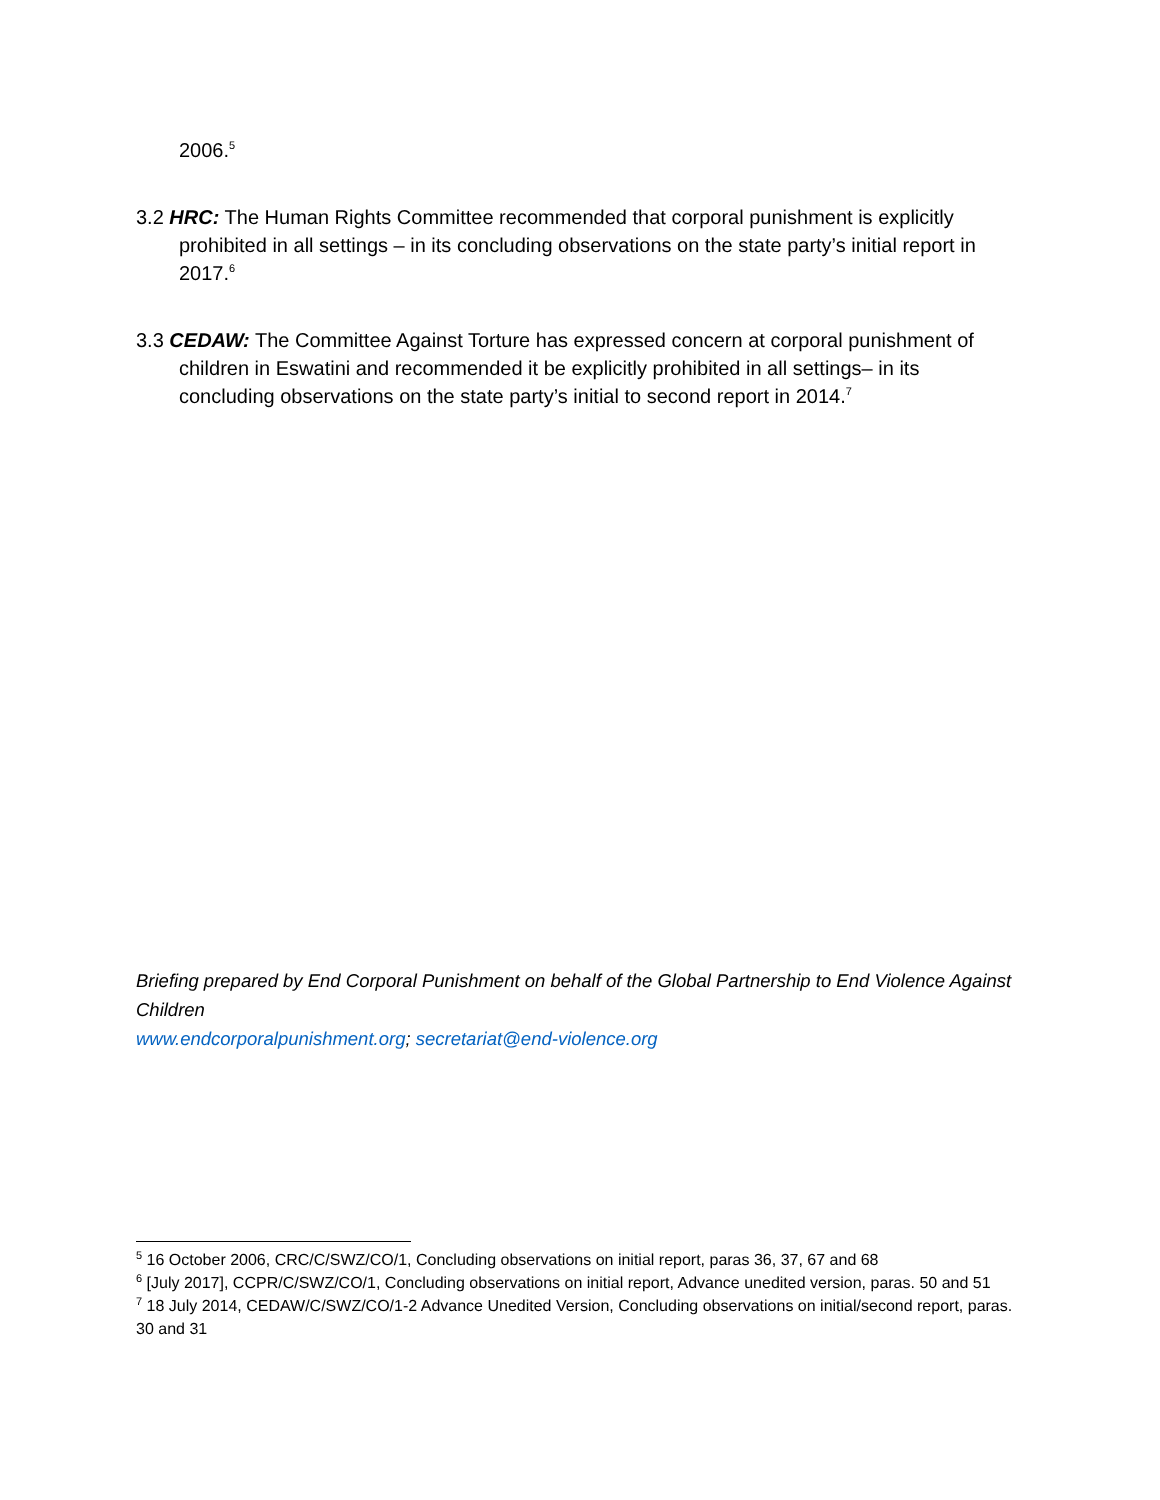2006.<sup>5</sup>
3.2 HRC: The Human Rights Committee recommended that corporal punishment is explicitly prohibited in all settings – in its concluding observations on the state party’s initial report in 2017.<sup>6</sup>
3.3 CEDAW: The Committee Against Torture has expressed concern at corporal punishment of children in Eswatini and recommended it be explicitly prohibited in all settings– in its concluding observations on the state party’s initial to second report in 2014.<sup>7</sup>
Briefing prepared by End Corporal Punishment on behalf of the Global Partnership to End Violence Against Children
www.endcorporalpunishment.org; secretariat@end-violence.org
<sup>5</sup> 16 October 2006, CRC/C/SWZ/CO/1, Concluding observations on initial report, paras 36, 37, 67 and 68
<sup>6</sup> [July 2017], CCPR/C/SWZ/CO/1, Concluding observations on initial report, Advance unedited version, paras. 50 and 51
<sup>7</sup> 18 July 2014, CEDAW/C/SWZ/CO/1-2 Advance Unedited Version, Concluding observations on initial/second report, paras. 30 and 31